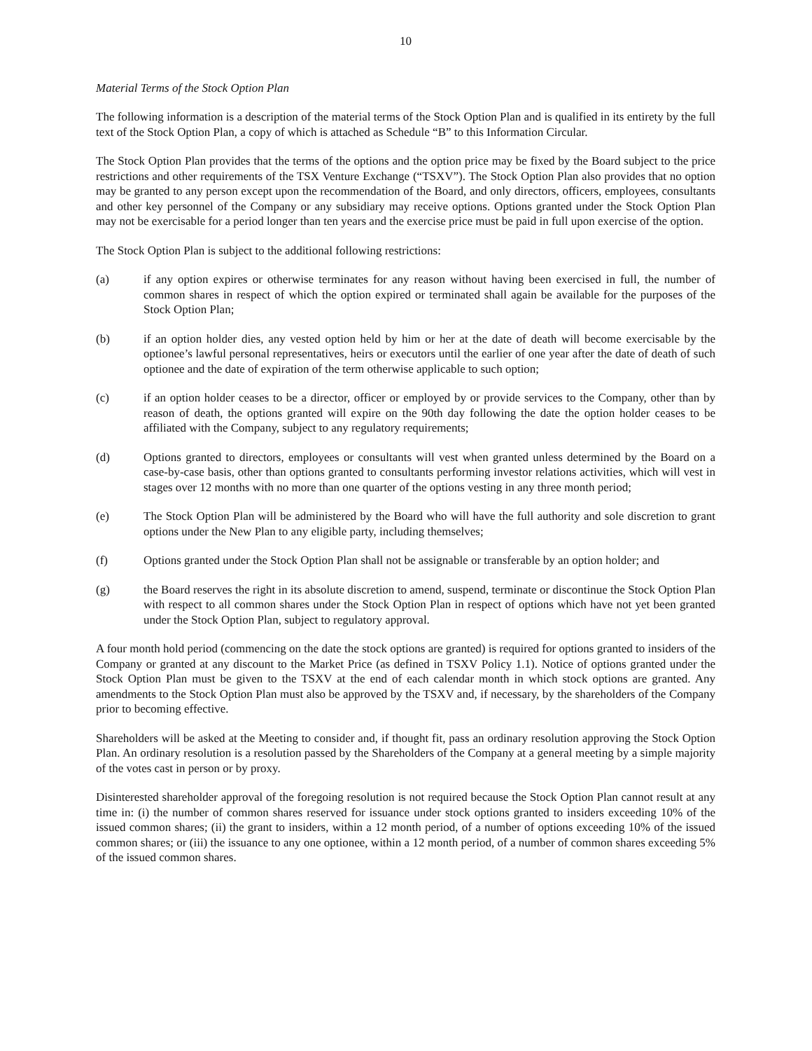10
Material Terms of the Stock Option Plan
The following information is a description of the material terms of the Stock Option Plan and is qualified in its entirety by the full text of the Stock Option Plan, a copy of which is attached as Schedule “B” to this Information Circular.
The Stock Option Plan provides that the terms of the options and the option price may be fixed by the Board subject to the price restrictions and other requirements of the TSX Venture Exchange (“TSXV”). The Stock Option Plan also provides that no option may be granted to any person except upon the recommendation of the Board, and only directors, officers, employees, consultants and other key personnel of the Company or any subsidiary may receive options. Options granted under the Stock Option Plan may not be exercisable for a period longer than ten years and the exercise price must be paid in full upon exercise of the option.
The Stock Option Plan is subject to the additional following restrictions:
(a) if any option expires or otherwise terminates for any reason without having been exercised in full, the number of common shares in respect of which the option expired or terminated shall again be available for the purposes of the Stock Option Plan;
(b) if an option holder dies, any vested option held by him or her at the date of death will become exercisable by the optionee’s lawful personal representatives, heirs or executors until the earlier of one year after the date of death of such optionee and the date of expiration of the term otherwise applicable to such option;
(c) if an option holder ceases to be a director, officer or employed by or provide services to the Company, other than by reason of death, the options granted will expire on the 90th day following the date the option holder ceases to be affiliated with the Company, subject to any regulatory requirements;
(d) Options granted to directors, employees or consultants will vest when granted unless determined by the Board on a case-by-case basis, other than options granted to consultants performing investor relations activities, which will vest in stages over 12 months with no more than one quarter of the options vesting in any three month period;
(e) The Stock Option Plan will be administered by the Board who will have the full authority and sole discretion to grant options under the New Plan to any eligible party, including themselves;
(f) Options granted under the Stock Option Plan shall not be assignable or transferable by an option holder; and
(g) the Board reserves the right in its absolute discretion to amend, suspend, terminate or discontinue the Stock Option Plan with respect to all common shares under the Stock Option Plan in respect of options which have not yet been granted under the Stock Option Plan, subject to regulatory approval.
A four month hold period (commencing on the date the stock options are granted) is required for options granted to insiders of the Company or granted at any discount to the Market Price (as defined in TSXV Policy 1.1). Notice of options granted under the Stock Option Plan must be given to the TSXV at the end of each calendar month in which stock options are granted. Any amendments to the Stock Option Plan must also be approved by the TSXV and, if necessary, by the shareholders of the Company prior to becoming effective.
Shareholders will be asked at the Meeting to consider and, if thought fit, pass an ordinary resolution approving the Stock Option Plan. An ordinary resolution is a resolution passed by the Shareholders of the Company at a general meeting by a simple majority of the votes cast in person or by proxy.
Disinterested shareholder approval of the foregoing resolution is not required because the Stock Option Plan cannot result at any time in: (i) the number of common shares reserved for issuance under stock options granted to insiders exceeding 10% of the issued common shares; (ii) the grant to insiders, within a 12 month period, of a number of options exceeding 10% of the issued common shares; or (iii) the issuance to any one optionee, within a 12 month period, of a number of common shares exceeding 5% of the issued common shares.